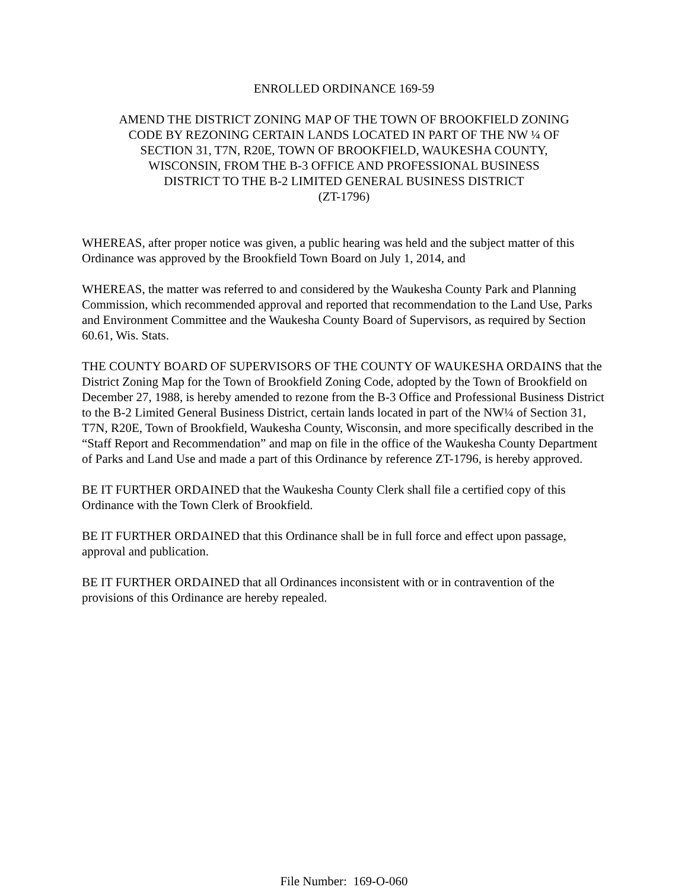ENROLLED ORDINANCE 169-59
AMEND THE DISTRICT ZONING MAP OF THE TOWN OF BROOKFIELD ZONING
CODE BY REZONING CERTAIN LANDS LOCATED IN PART OF THE NW ¼ OF
SECTION 31, T7N, R20E, TOWN OF BROOKFIELD, WAUKESHA COUNTY,
WISCONSIN, FROM THE B-3 OFFICE AND PROFESSIONAL BUSINESS
DISTRICT TO THE B-2 LIMITED GENERAL BUSINESS DISTRICT
(ZT-1796)
WHEREAS, after proper notice was given, a public hearing was held and the subject matter of this Ordinance was approved by the Brookfield Town Board on July 1, 2014, and
WHEREAS, the matter was referred to and considered by the Waukesha County Park and Planning Commission, which recommended approval and reported that recommendation to the Land Use, Parks and Environment Committee and the Waukesha County Board of Supervisors, as required by Section 60.61, Wis. Stats.
THE COUNTY BOARD OF SUPERVISORS OF THE COUNTY OF WAUKESHA ORDAINS that the District Zoning Map for the Town of Brookfield Zoning Code, adopted by the Town of Brookfield on December 27, 1988, is hereby amended to rezone from the B-3 Office and Professional Business District to the B-2 Limited General Business District, certain lands located in part of the NW¼ of Section 31, T7N, R20E, Town of Brookfield, Waukesha County, Wisconsin, and more specifically described in the “Staff Report and Recommendation” and map on file in the office of the Waukesha County Department of Parks and Land Use and made a part of this Ordinance by reference ZT-1796, is hereby approved.
BE IT FURTHER ORDAINED that the Waukesha County Clerk shall file a certified copy of this Ordinance with the Town Clerk of Brookfield.
BE IT FURTHER ORDAINED that this Ordinance shall be in full force and effect upon passage, approval and publication.
BE IT FURTHER ORDAINED that all Ordinances inconsistent with or in contravention of the provisions of this Ordinance are hereby repealed.
File Number: 169-O-060